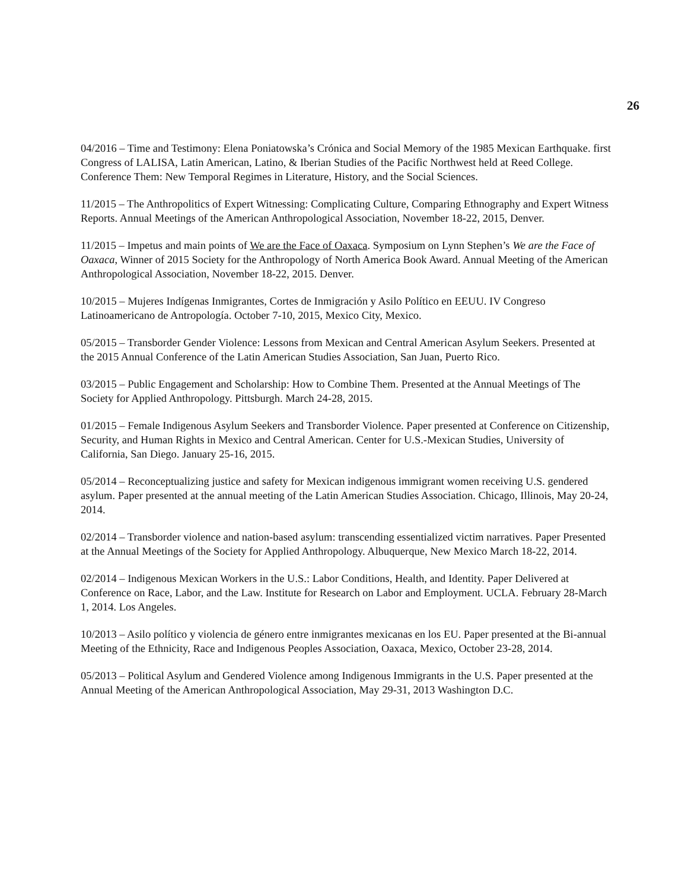26
04/2016 – Time and Testimony: Elena Poniatowska’s Crónica and Social Memory of the 1985 Mexican Earthquake. first Congress of LALISA, Latin American, Latino, & Iberian Studies of the Pacific Northwest held at Reed College. Conference Them: New Temporal Regimes in Literature, History, and the Social Sciences.
11/2015 – The Anthropolitics of Expert Witnessing: Complicating Culture, Comparing Ethnography and Expert Witness Reports. Annual Meetings of the American Anthropological Association, November 18-22, 2015, Denver.
11/2015 – Impetus and main points of We are the Face of Oaxaca. Symposium on Lynn Stephen’s We are the Face of Oaxaca, Winner of 2015 Society for the Anthropology of North America Book Award. Annual Meeting of the American Anthropological Association, November 18-22, 2015. Denver.
10/2015 – Mujeres Indígenas Inmigrantes, Cortes de Inmigración y Asilo Político en EEUU. IV Congreso Latinoamericano de Antropología. October 7-10, 2015, Mexico City, Mexico.
05/2015 – Transborder Gender Violence: Lessons from Mexican and Central American Asylum Seekers. Presented at the 2015 Annual Conference of the Latin American Studies Association, San Juan, Puerto Rico.
03/2015 – Public Engagement and Scholarship: How to Combine Them. Presented at the Annual Meetings of The Society for Applied Anthropology. Pittsburgh. March 24-28, 2015.
01/2015 – Female Indigenous Asylum Seekers and Transborder Violence. Paper presented at Conference on Citizenship, Security, and Human Rights in Mexico and Central American. Center for U.S.-Mexican Studies, University of California, San Diego. January 25-16, 2015.
05/2014 – Reconceptualizing justice and safety for Mexican indigenous immigrant women receiving U.S. gendered asylum. Paper presented at the annual meeting of the Latin American Studies Association. Chicago, Illinois, May 20-24, 2014.
02/2014 – Transborder violence and nation-based asylum: transcending essentialized victim narratives. Paper Presented at the Annual Meetings of the Society for Applied Anthropology. Albuquerque, New Mexico March 18-22, 2014.
02/2014 – Indigenous Mexican Workers in the U.S.: Labor Conditions, Health, and Identity. Paper Delivered at Conference on Race, Labor, and the Law. Institute for Research on Labor and Employment. UCLA. February 28-March 1, 2014. Los Angeles.
10/2013 – Asilo político y violencia de género entre inmigrantes mexicanas en los EU. Paper presented at the Bi-annual Meeting of the Ethnicity, Race and Indigenous Peoples Association, Oaxaca, Mexico, October 23-28, 2014.
05/2013 – Political Asylum and Gendered Violence among Indigenous Immigrants in the U.S. Paper presented at the Annual Meeting of the American Anthropological Association, May 29-31, 2013 Washington D.C.